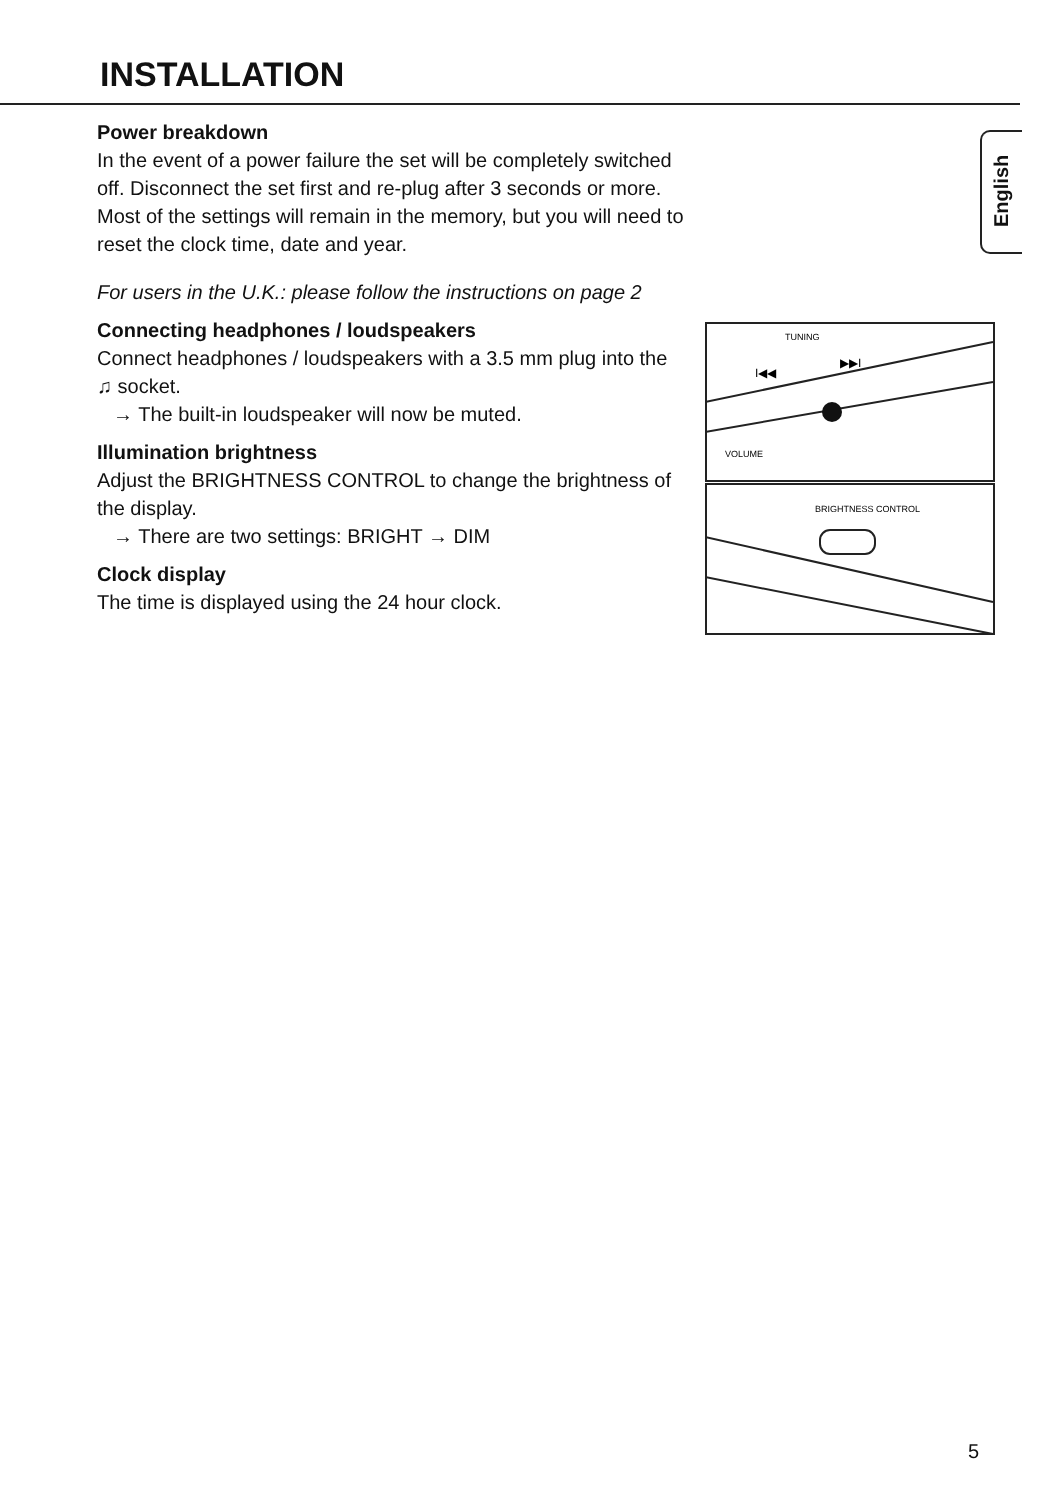INSTALLATION
English
Power breakdown
In the event of a power failure the set will be completely switched off. Disconnect the set first and re-plug after 3 seconds or more. Most of the settings will remain in the memory, but you will need to reset the clock time, date and year.
For users in the U.K.: please follow the instructions on page 2
Connecting headphones / loudspeakers
Connect headphones / loudspeakers with a 3.5 mm plug into the ♫ socket.
→ The built-in loudspeaker will now be muted.
Illumination brightness
Adjust the BRIGHTNESS CONTROL to change the brightness of the display.
→ There are two settings: BRIGHT → DIM
Clock display
The time is displayed using the 24 hour clock.
TUNING
I◀◀
▶▶I
VOLUME
BRIGHTNESS CONTROL
5